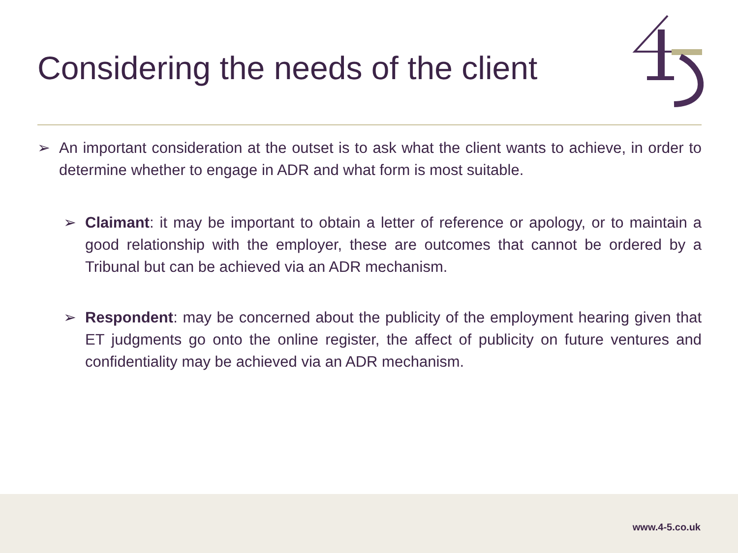Considering the needs of the client
➢ An important consideration at the outset is to ask what the client wants to achieve, in order to determine whether to engage in ADR and what form is most suitable.
➢ Claimant: it may be important to obtain a letter of reference or apology, or to maintain a good relationship with the employer, these are outcomes that cannot be ordered by a Tribunal but can be achieved via an ADR mechanism.
➢ Respondent: may be concerned about the publicity of the employment hearing given that ET judgments go onto the online register, the affect of publicity on future ventures and confidentiality may be achieved via an ADR mechanism.
www.4-5.co.uk